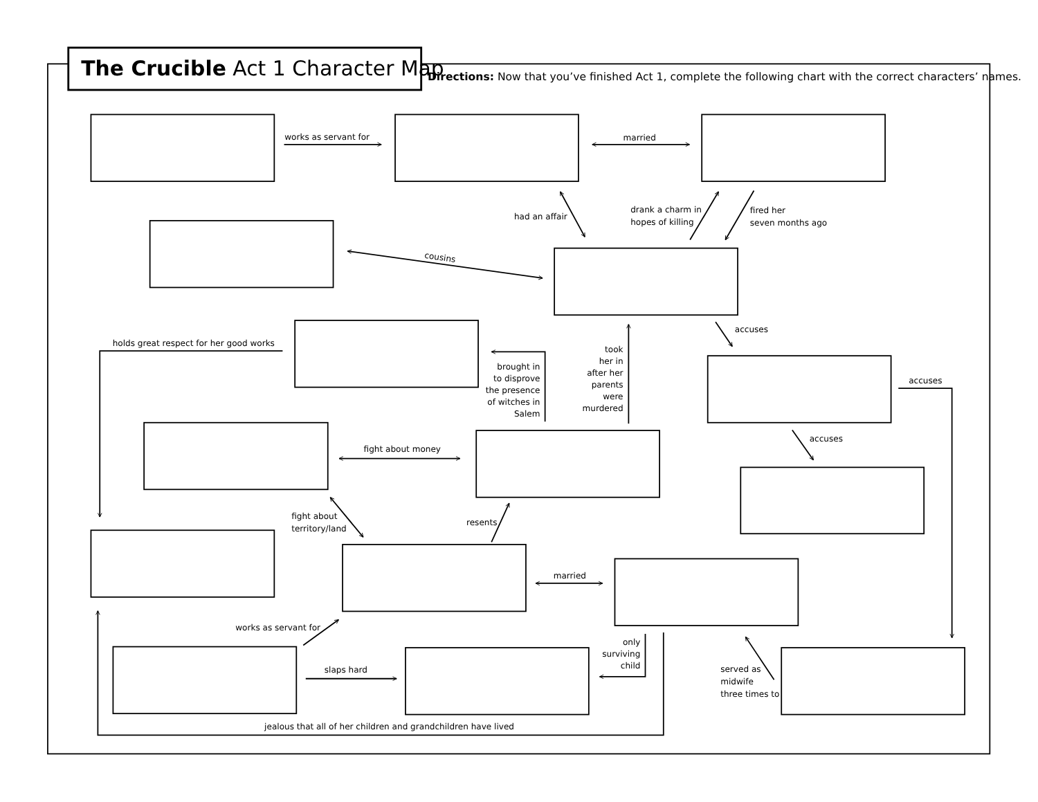The Crucible Act 1 Character Map
Directions: Now that you’ve finished Act 1, complete the following chart with the correct characters’ names.
works as servant for
married
had an affair
drank a charm in
hopes of killing
fired her
seven months ago
cousins
accuses
holds great respect for her good works
brought in
to disprove
the presence
of witches in
Salem
took
her in
after her
parents
were
murdered
accuses
accuses
fight about money
fight about
territory/land
resents
married
works as servant for
only
surviving
child
slaps hard
served as
midwife
three times to
jealous that all of her children and grandchildren have lived